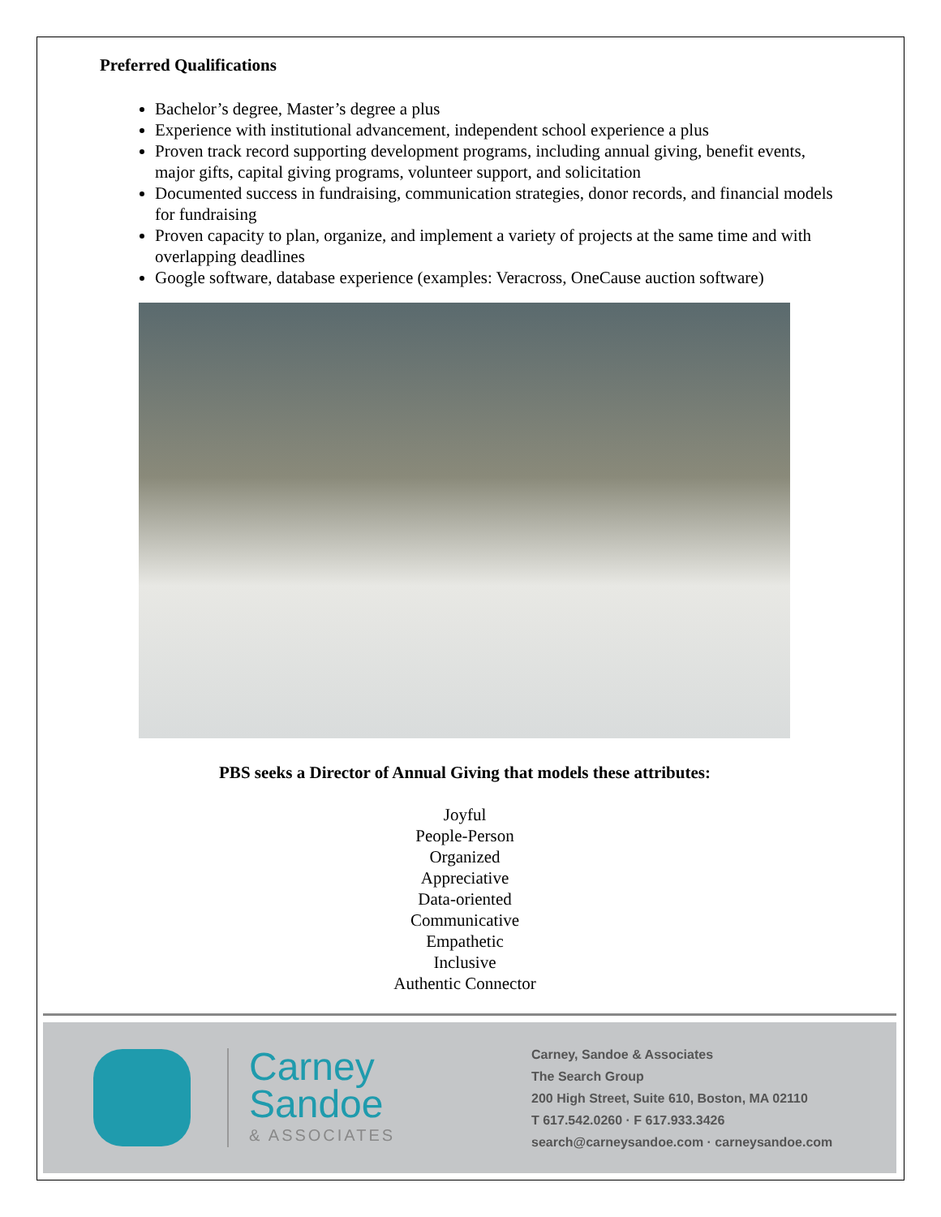Preferred Qualifications
Bachelor’s degree, Master’s degree a plus
Experience with institutional advancement, independent school experience a plus
Proven track record supporting development programs, including annual giving, benefit events, major gifts, capital giving programs, volunteer support, and solicitation
Documented success in fundraising, communication strategies, donor records, and financial models for fundraising
Proven capacity to plan, organize, and implement a variety of projects at the same time and with overlapping deadlines
Google software, database experience (examples: Veracross, OneCause auction software)
PBS seeks a Director of Annual Giving that models these attributes:
Joyful
People-Person
Organized
Appreciative
Data-oriented
Communicative
Empathetic
Inclusive
Authentic Connector
Carney
Sandoe
& ASSOCIATES
Carney, Sandoe & Associates
The Search Group
200 High Street, Suite 610, Boston, MA 02110
T 617.542.0260 · F 617.933.3426
search@carneysandoe.com · carneysandoe.com